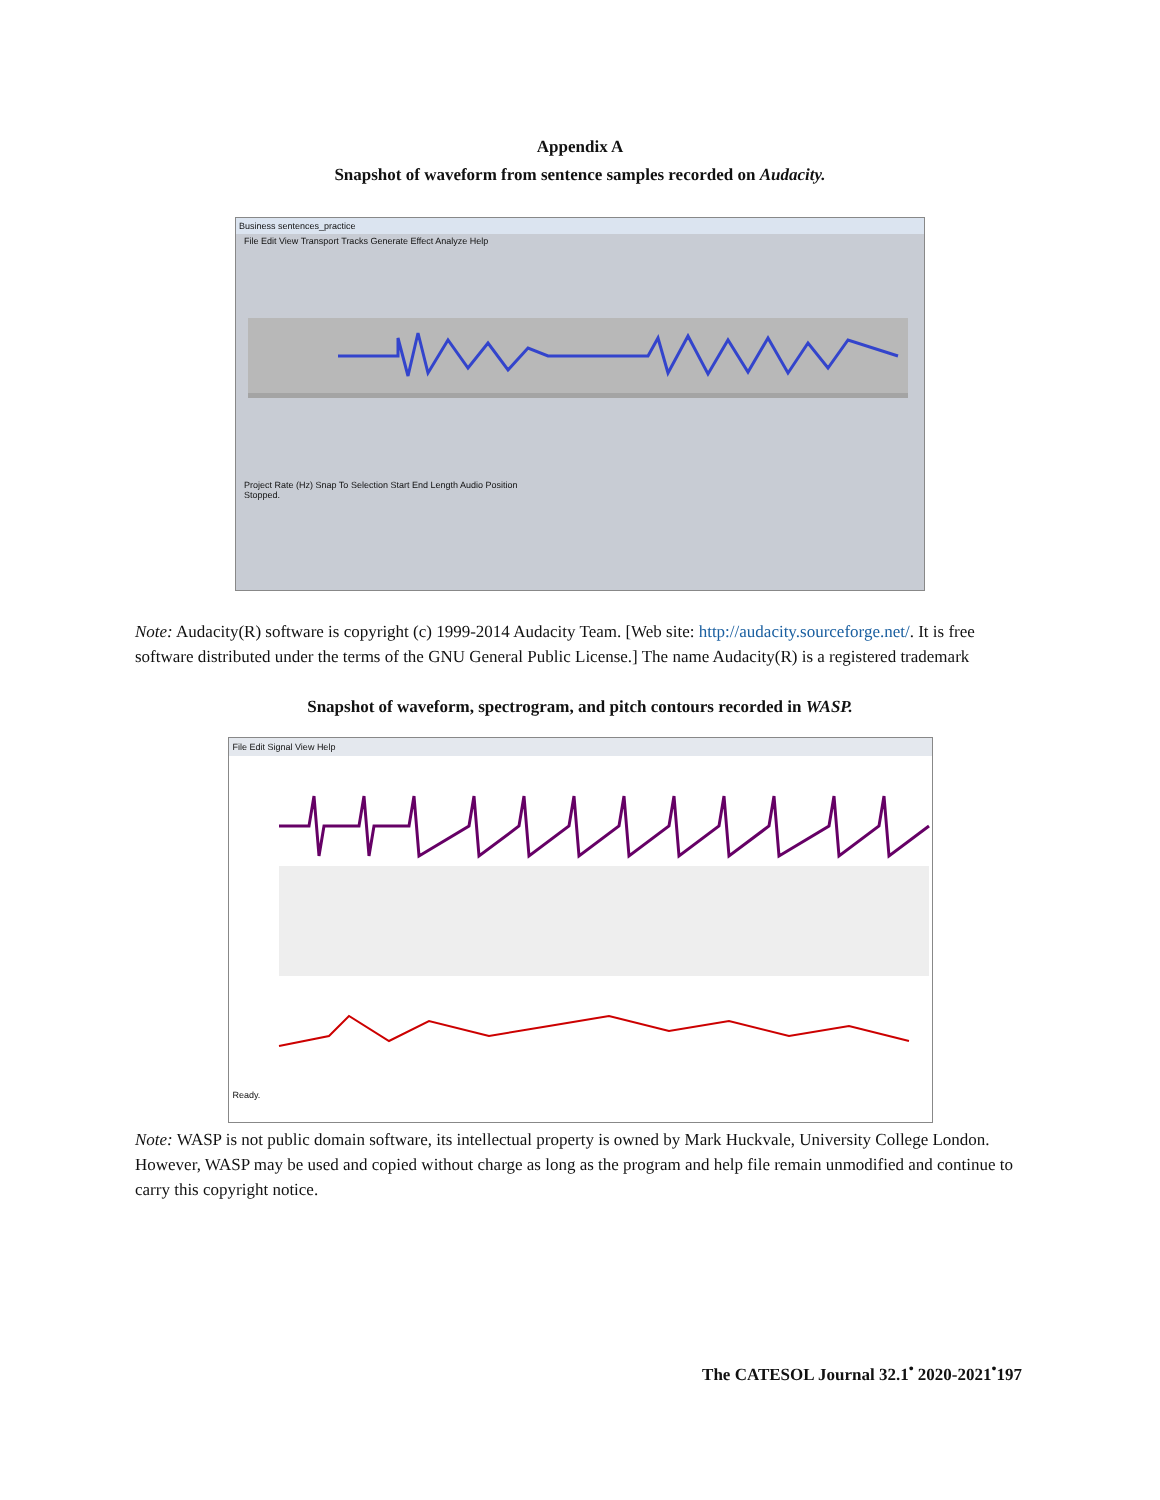Appendix A
Snapshot of waveform from sentence samples recorded on Audacity.
Business sentences_practice
File Edit View Transport Tracks Generate Effect Analyze Help
Project Rate (Hz) Snap To Selection Start End Length Audio Position
Stopped.
Note: Audacity(R) software is copyright (c) 1999-2014 Audacity Team. [Web site: http://audacity.sourceforge.net/. It is free software distributed under the terms of the GNU General Public License.] The name Audacity(R) is a registered trademark
Snapshot of waveform, spectrogram, and pitch contours recorded in WASP.
File Edit Signal View Help
Ready.
Note: WASP is not public domain software, its intellectual property is owned by Mark Huckvale, University College London. However, WASP may be used and copied without charge as long as the program and help file remain unmodified and continue to carry this copyright notice.
The CATESOL Journal 32.1<sup>•</sup> 2020-2021<sup>•</sup>197